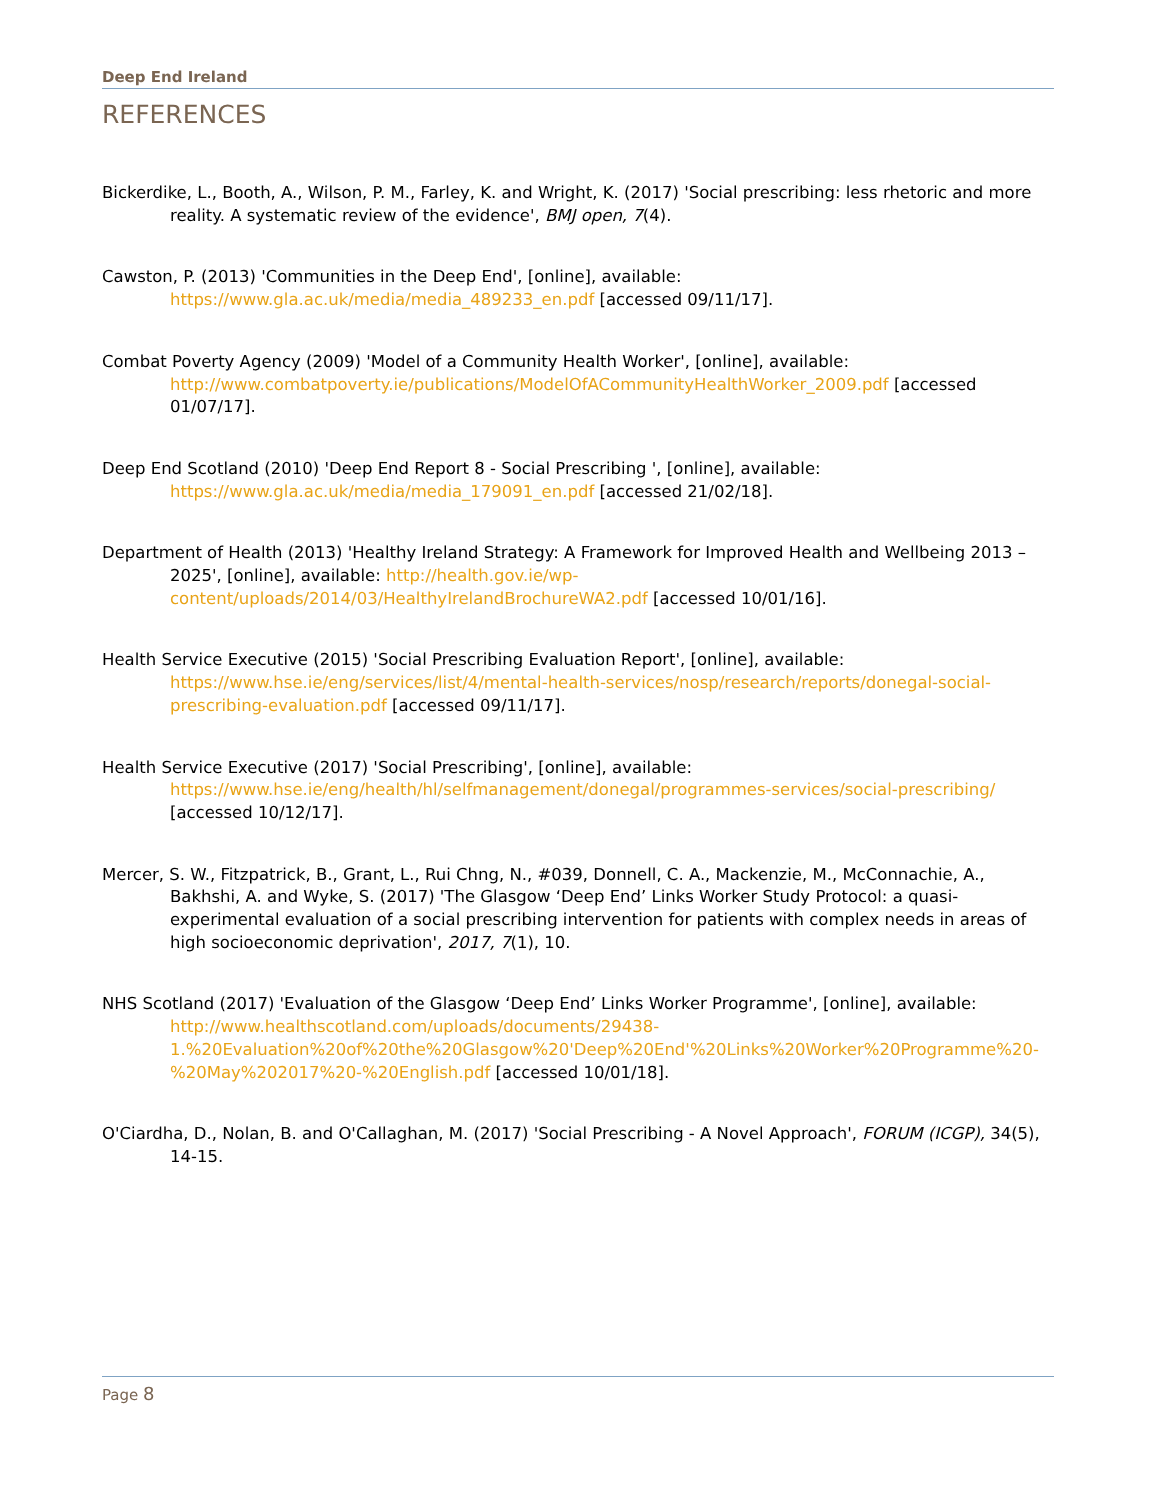Deep End Ireland
REFERENCES
Bickerdike, L., Booth, A., Wilson, P. M., Farley, K. and Wright, K. (2017) 'Social prescribing: less rhetoric and more reality. A systematic review of the evidence', BMJ open, 7(4).
Cawston, P. (2013) 'Communities in the Deep End', [online], available: https://www.gla.ac.uk/media/media_489233_en.pdf [accessed 09/11/17].
Combat Poverty Agency (2009) 'Model of a Community Health Worker', [online], available: http://www.combatpoverty.ie/publications/ModelOfACommunityHealthWorker_2009.pdf [accessed 01/07/17].
Deep End Scotland (2010) 'Deep End Report 8 - Social Prescribing ', [online], available: https://www.gla.ac.uk/media/media_179091_en.pdf [accessed 21/02/18].
Department of Health (2013) 'Healthy Ireland Strategy: A Framework for Improved Health and Wellbeing 2013 – 2025', [online], available: http://health.gov.ie/wp-content/uploads/2014/03/HealthyIrelandBrochureWA2.pdf [accessed 10/01/16].
Health Service Executive (2015) 'Social Prescribing Evaluation Report', [online], available: https://www.hse.ie/eng/services/list/4/mental-health-services/nosp/research/reports/donegal-social-prescribing-evaluation.pdf [accessed 09/11/17].
Health Service Executive (2017) 'Social Prescribing', [online], available: https://www.hse.ie/eng/health/hl/selfmanagement/donegal/programmes-services/social-prescribing/ [accessed 10/12/17].
Mercer, S. W., Fitzpatrick, B., Grant, L., Rui Chng, N., #039, Donnell, C. A., Mackenzie, M., McConnachie, A., Bakhshi, A. and Wyke, S. (2017) 'The Glasgow ‘Deep End’ Links Worker Study Protocol: a quasi-experimental evaluation of a social prescribing intervention for patients with complex needs in areas of high socioeconomic deprivation', 2017, 7(1), 10.
NHS Scotland (2017) 'Evaluation of the Glasgow ‘Deep End’ Links Worker Programme', [online], available: http://www.healthscotland.com/uploads/documents/29438-1.%20Evaluation%20of%20the%20Glasgow%20'Deep%20End'%20Links%20Worker%20Programme%20-%20May%202017%20-%20English.pdf [accessed 10/01/18].
O'Ciardha, D., Nolan, B. and O'Callaghan, M. (2017) 'Social Prescribing - A Novel Approach', FORUM (ICGP), 34(5), 14-15.
Page 8